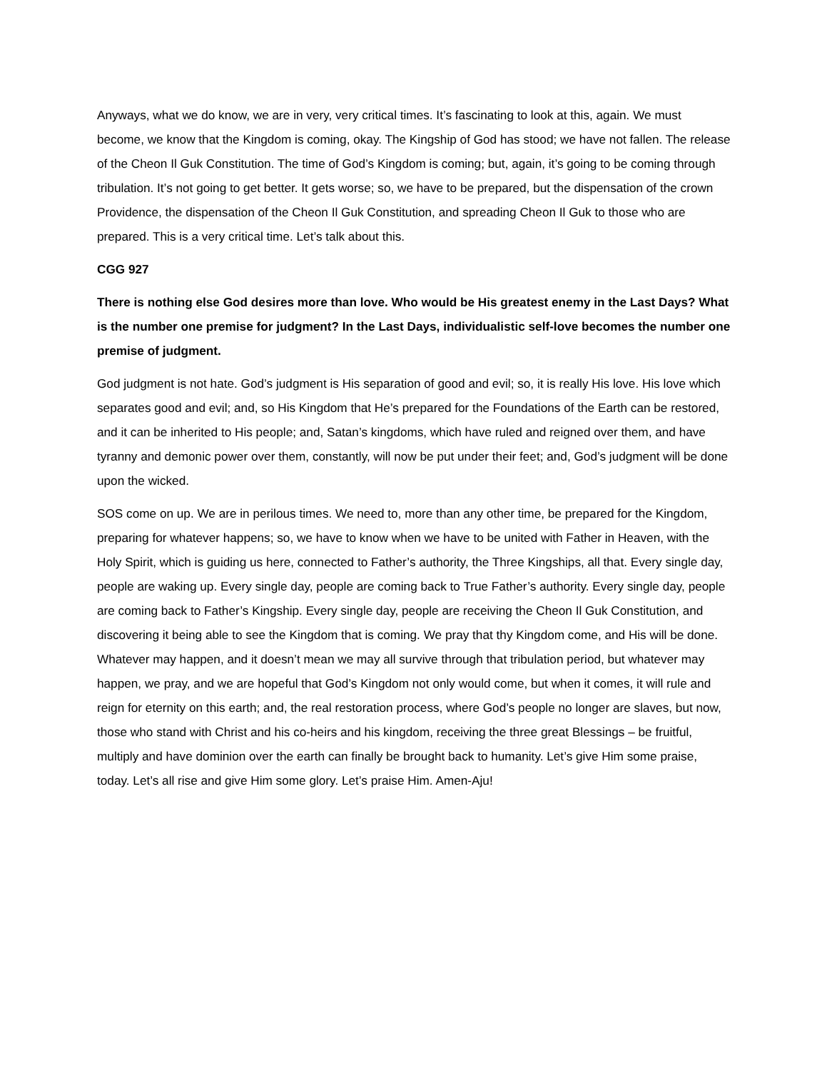Anyways, what we do know, we are in very, very critical times. It’s fascinating to look at this, again. We must become, we know that the Kingdom is coming, okay. The Kingship of God has stood; we have not fallen. The release of the Cheon Il Guk Constitution. The time of God’s Kingdom is coming; but, again, it’s going to be coming through tribulation. It’s not going to get better. It gets worse; so, we have to be prepared, but the dispensation of the crown Providence, the dispensation of the Cheon Il Guk Constitution, and spreading Cheon Il Guk to those who are prepared. This is a very critical time. Let’s talk about this.
CGG 927
There is nothing else God desires more than love. Who would be His greatest enemy in the Last Days? What is the number one premise for judgment? In the Last Days, individualistic self-love becomes the number one premise of judgment.
God judgment is not hate. God’s judgment is His separation of good and evil; so, it is really His love. His love which separates good and evil; and, so His Kingdom that He’s prepared for the Foundations of the Earth can be restored, and it can be inherited to His people; and, Satan’s kingdoms, which have ruled and reigned over them, and have tyranny and demonic power over them, constantly, will now be put under their feet; and, God’s judgment will be done upon the wicked.
SOS come on up. We are in perilous times. We need to, more than any other time, be prepared for the Kingdom, preparing for whatever happens; so, we have to know when we have to be united with Father in Heaven, with the Holy Spirit, which is guiding us here, connected to Father’s authority, the Three Kingships, all that. Every single day, people are waking up. Every single day, people are coming back to True Father’s authority. Every single day, people are coming back to Father’s Kingship. Every single day, people are receiving the Cheon Il Guk Constitution, and discovering it being able to see the Kingdom that is coming. We pray that thy Kingdom come, and His will be done. Whatever may happen, and it doesn’t mean we may all survive through that tribulation period, but whatever may happen, we pray, and we are hopeful that God’s Kingdom not only would come, but when it comes, it will rule and reign for eternity on this earth; and, the real restoration process, where God’s people no longer are slaves, but now, those who stand with Christ and his co-heirs and his kingdom, receiving the three great Blessings – be fruitful, multiply and have dominion over the earth can finally be brought back to humanity. Let’s give Him some praise, today. Let’s all rise and give Him some glory. Let’s praise Him. Amen-Aju!